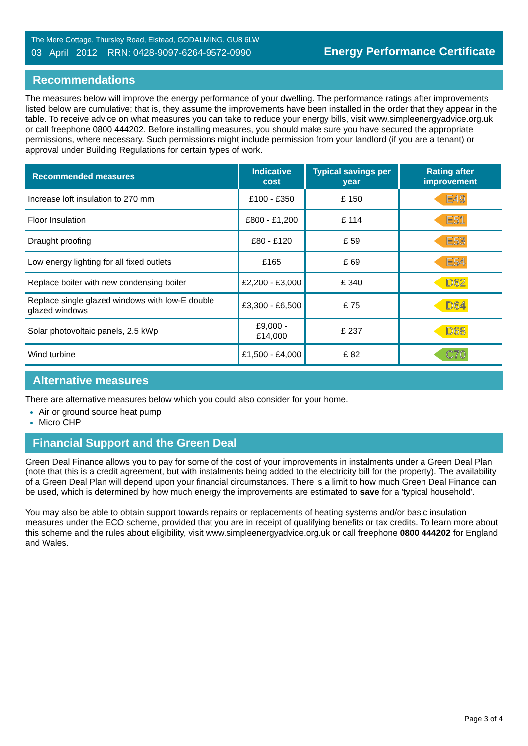The Mere Cottage, Thursley Road, Elstead, GODALMING, GU8 6LW
03 April 2012 RRN: 0428-9097-6264-9572-0990
Energy Performance Certificate
Recommendations
The measures below will improve the energy performance of your dwelling. The performance ratings after improvements listed below are cumulative; that is, they assume the improvements have been installed in the order that they appear in the table. To receive advice on what measures you can take to reduce your energy bills, visit www.simpleenergyadvice.org.uk or call freephone 0800 444202. Before installing measures, you should make sure you have secured the appropriate permissions, where necessary. Such permissions might include permission from your landlord (if you are a tenant) or approval under Building Regulations for certain types of work.
| Recommended measures | Indicative cost | Typical savings per year | Rating after improvement |
| --- | --- | --- | --- |
| Increase loft insulation to 270 mm | £100 - £350 | £ 150 | E49 |
| Floor Insulation | £800 - £1,200 | £ 114 | E51 |
| Draught proofing | £80 - £120 | £ 59 | E53 |
| Low energy lighting for all fixed outlets | £165 | £ 69 | E54 |
| Replace boiler with new condensing boiler | £2,200 - £3,000 | £ 340 | D62 |
| Replace single glazed windows with low-E double glazed windows | £3,300 - £6,500 | £ 75 | D64 |
| Solar photovoltaic panels, 2.5 kWp | £9,000 - £14,000 | £ 237 | D68 |
| Wind turbine | £1,500 - £4,000 | £ 82 | C70 |
Alternative measures
There are alternative measures below which you could also consider for your home.
Air or ground source heat pump
Micro CHP
Financial Support and the Green Deal
Green Deal Finance allows you to pay for some of the cost of your improvements in instalments under a Green Deal Plan (note that this is a credit agreement, but with instalments being added to the electricity bill for the property). The availability of a Green Deal Plan will depend upon your financial circumstances. There is a limit to how much Green Deal Finance can be used, which is determined by how much energy the improvements are estimated to save for a 'typical household'.
You may also be able to obtain support towards repairs or replacements of heating systems and/or basic insulation measures under the ECO scheme, provided that you are in receipt of qualifying benefits or tax credits. To learn more about this scheme and the rules about eligibility, visit www.simpleenergyadvice.org.uk or call freephone 0800 444202 for England and Wales.
Page 3 of 4